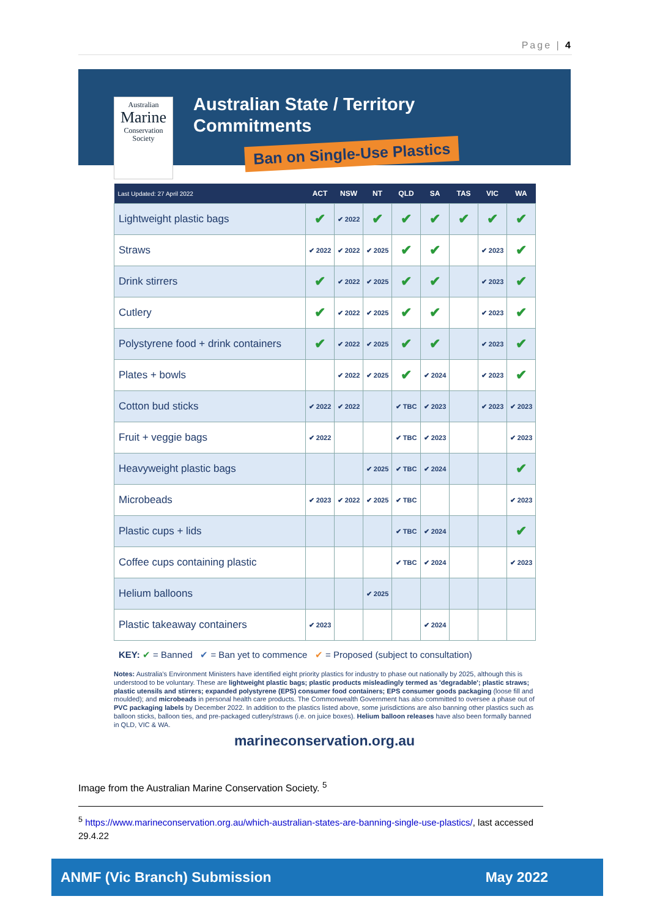Page | 4
Australian
Marine
Conservation
Society
Australian State / Territory
Commitments
Ban on Single-Use Plastics
| Last Updated: 27 April 2022 | ACT | NSW | NT | QLD | SA | TAS | VIC | WA |
| --- | --- | --- | --- | --- | --- | --- | --- | --- |
| Lightweight plastic bags | ✔ | ✔ 2022 | ✔ | ✔ | ✔ | ✔ | ✔ | ✔ |
| Straws | ✔ 2022 | ✔ 2022 | ✔ 2025 | ✔ | ✔ | | ✔ 2023 | ✔ |
| Drink stirrers | ✔ | ✔ 2022 | ✔ 2025 | ✔ | ✔ | | ✔ 2023 | ✔ |
| Cutlery | ✔ | ✔ 2022 | ✔ 2025 | ✔ | ✔ | | ✔ 2023 | ✔ |
| Polystyrene food + drink containers | ✔ | ✔ 2022 | ✔ 2025 | ✔ | ✔ | | ✔ 2023 | ✔ |
| Plates + bowls | | ✔ 2022 | ✔ 2025 | ✔ | ✔ 2024 | | ✔ 2023 | ✔ |
| Cotton bud sticks | ✔ 2022 | ✔ 2022 | | ✔ TBC | ✔ 2023 | | ✔ 2023 | ✔ 2023 |
| Fruit + veggie bags | ✔ 2022 | | | ✔ TBC | ✔ 2023 | | | ✔ 2023 |
| Heavyweight plastic bags | | | ✔ 2025 | ✔ TBC | ✔ 2024 | | | ✔ |
| Microbeads | ✔ 2023 | ✔ 2022 | ✔ 2025 | ✔ TBC | | | | ✔ 2023 |
| Plastic cups + lids | | | | ✔ TBC | ✔ 2024 | | | ✔ |
| Coffee cups containing plastic | | | | ✔ TBC | ✔ 2024 | | | ✔ 2023 |
| Helium balloons | | | ✔ 2025 | | | | | |
| Plastic takeaway containers | ✔ 2023 | | | | ✔ 2024 | | | |
KEY: ✔ = Banned ✔ = Ban yet to commence ✔ = Proposed (subject to consultation)
Notes: Australia's Environment Ministers have identified eight priority plastics for industry to phase out nationally by 2025, although this is understood to be voluntary. These are lightweight plastic bags; plastic products misleadingly termed as 'degradable'; plastic straws; plastic utensils and stirrers; expanded polystyrene (EPS) consumer food containers; EPS consumer goods packaging (loose fill and moulded); and microbeads in personal health care products. The Commonwealth Government has also committed to oversee a phase out of PVC packaging labels by December 2022. In addition to the plastics listed above, some jurisdictions are also banning other plastics such as balloon sticks, balloon ties, and pre-packaged cutlery/straws (i.e. on juice boxes). Helium balloon releases have also been formally banned in QLD, VIC & WA.
marineconservation.org.au
Image from the Australian Marine Conservation Society. <sup>5</sup>
<sup>5</sup> https://www.marineconservation.org.au/which-australian-states-are-banning-single-use-plastics/, last accessed 29.4.22
ANMF (Vic Branch) Submission May 2022